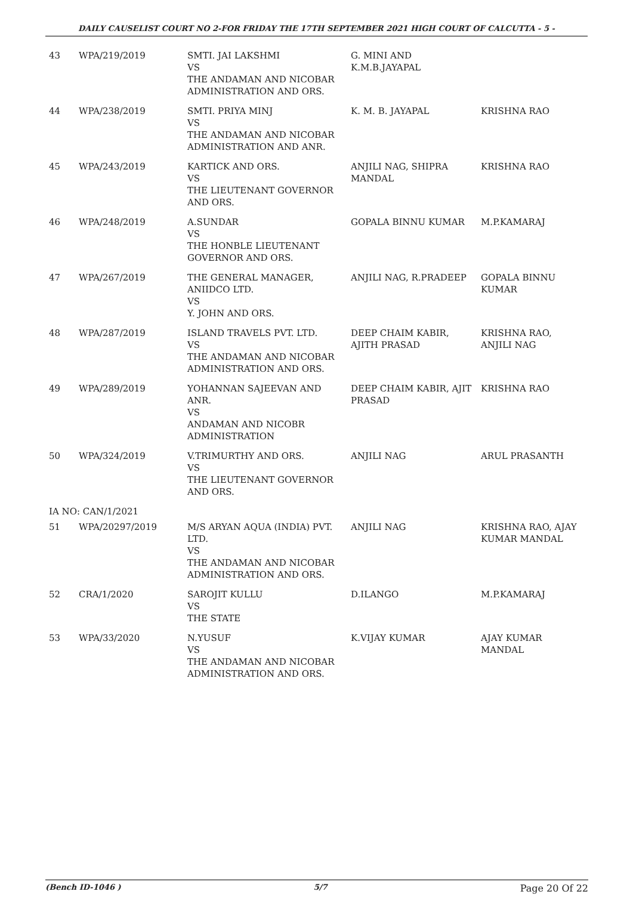DAILY CAUSELIST COURT NO 2-FOR FRIDAY THE 17TH SEPTEMBER 2021 HIGH COURT OF CALCUTTA - 5 -
| 43 | WPA/219/2019 | SMTI. JAI LAKSHMI VS THE ANDAMAN AND NICOBAR ADMINISTRATION AND ORS. | G. MINI AND K.M.B.JAYAPAL | |
| 44 | WPA/238/2019 | SMTI. PRIYA MINJ VS THE ANDAMAN AND NICOBAR ADMINISTRATION AND ANR. | K. M. B. JAYAPAL | KRISHNA RAO |
| 45 | WPA/243/2019 | KARTICK AND ORS. VS THE LIEUTENANT GOVERNOR AND ORS. | ANJILI NAG, SHIPRA MANDAL | KRISHNA RAO |
| 46 | WPA/248/2019 | A.SUNDAR VS THE HONBLE LIEUTENANT GOVERNOR AND ORS. | GOPALA BINNU KUMAR | M.P.KAMARAJ |
| 47 | WPA/267/2019 | THE GENERAL MANAGER, ANIIDCO LTD. VS Y. JOHN AND ORS. | ANJILI NAG, R.PRADEEP | GOPALA BINNU KUMAR |
| 48 | WPA/287/2019 | ISLAND TRAVELS PVT. LTD. VS THE ANDAMAN AND NICOBAR ADMINISTRATION AND ORS. | DEEP CHAIM KABIR, AJITH PRASAD | KRISHNA RAO, ANJILI NAG |
| 49 | WPA/289/2019 | YOHANNAN SAJEEVAN AND ANR. VS ANDAMAN AND NICOBR ADMINISTRATION | DEEP CHAIM KABIR, AJIT PRASAD | KRISHNA RAO |
| 50 | WPA/324/2019 | V.TRIMURTHY AND ORS. VS THE LIEUTENANT GOVERNOR AND ORS. | ANJILI NAG | ARUL PRASANTH |
| IA NO: CAN/1/2021 | | | | |
| 51 | WPA/20297/2019 | M/S ARYAN AQUA (INDIA) PVT. LTD. VS THE ANDAMAN AND NICOBAR ADMINISTRATION AND ORS. | ANJILI NAG | KRISHNA RAO, AJAY KUMAR MANDAL |
| 52 | CRA/1/2020 | SAROJIT KULLU VS THE STATE | D.ILANGO | M.P.KAMARAJ |
| 53 | WPA/33/2020 | N.YUSUF VS THE ANDAMAN AND NICOBAR ADMINISTRATION AND ORS. | K.VIJAY KUMAR | AJAY KUMAR MANDAL |
(Bench ID-1046 ) 5/7 Page 20 Of 22